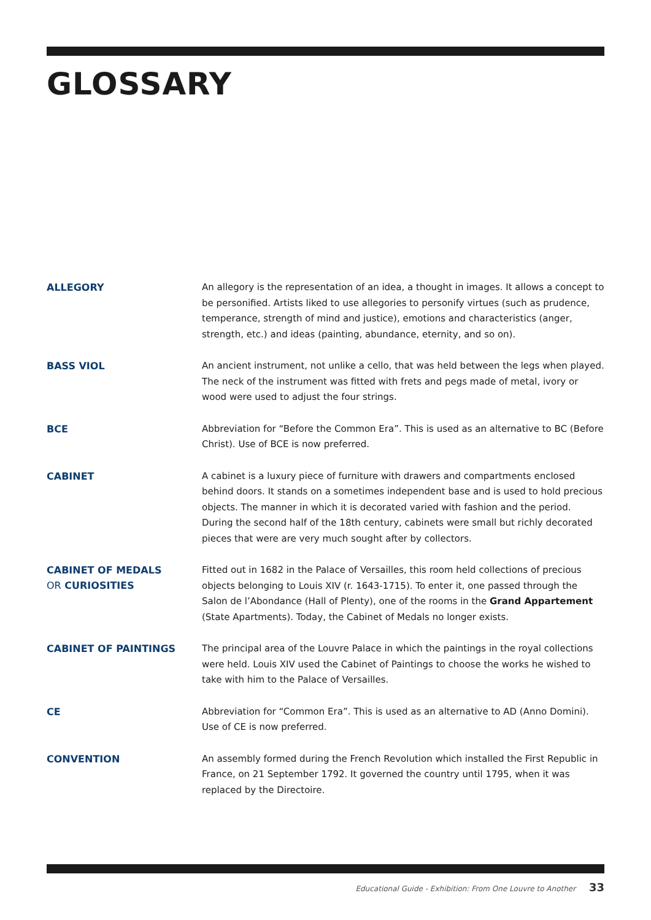GLOSSARY
ALLEGORY
An allegory is the representation of an idea, a thought in images. It allows a concept to be personified. Artists liked to use allegories to personify virtues (such as prudence, temperance, strength of mind and justice), emotions and characteristics (anger, strength, etc.) and ideas (painting, abundance, eternity, and so on).
BASS VIOL
An ancient instrument, not unlike a cello, that was held between the legs when played. The neck of the instrument was fitted with frets and pegs made of metal, ivory or wood were used to adjust the four strings.
BCE
Abbreviation for “Before the Common Era”. This is used as an alternative to BC (Before Christ). Use of BCE is now preferred.
CABINET
A cabinet is a luxury piece of furniture with drawers and compartments enclosed behind doors. It stands on a sometimes independent base and is used to hold precious objects. The manner in which it is decorated varied with fashion and the period. During the second half of the 18th century, cabinets were small but richly decorated pieces that were are very much sought after by collectors.
CABINET OF MEDALS
OR CURIOSITIES
Fitted out in 1682 in the Palace of Versailles, this room held collections of precious objects belonging to Louis XIV (r. 1643-1715). To enter it, one passed through the Salon de l’Abondance (Hall of Plenty), one of the rooms in the Grand Appartement (State Apartments). Today, the Cabinet of Medals no longer exists.
CABINET OF PAINTINGS
The principal area of the Louvre Palace in which the paintings in the royal collections were held. Louis XIV used the Cabinet of Paintings to choose the works he wished to take with him to the Palace of Versailles.
CE
Abbreviation for “Common Era”. This is used as an alternative to AD (Anno Domini). Use of CE is now preferred.
CONVENTION
An assembly formed during the French Revolution which installed the First Republic in France, on 21 September 1792. It governed the country until 1795, when it was replaced by the Directoire.
Educational Guide - Exhibition: From One Louvre to Another 33